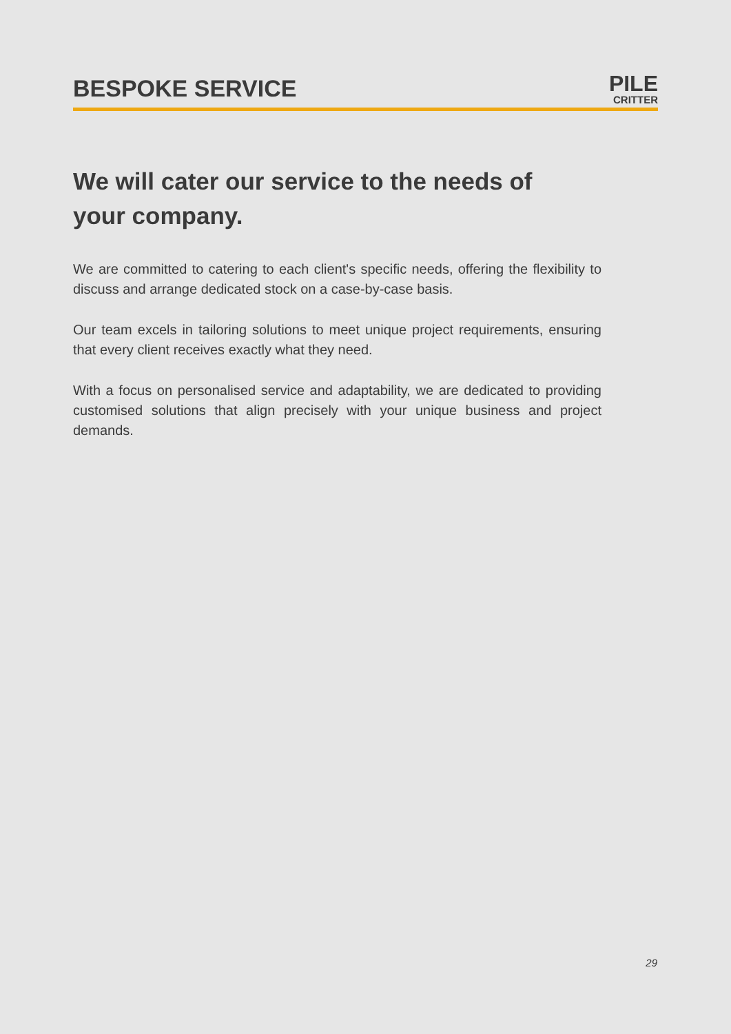BESPOKE SERVICE
PILE
CRITTER
We will cater our service to the needs of
your company.
We are committed to catering to each client's specific needs, offering the flexibility to discuss and arrange dedicated stock on a case-by-case basis.
Our team excels in tailoring solutions to meet unique project requirements, ensuring that every client receives exactly what they need.
With a focus on personalised service and adaptability, we are dedicated to providing customised solutions that align precisely with your unique business and project demands.
29